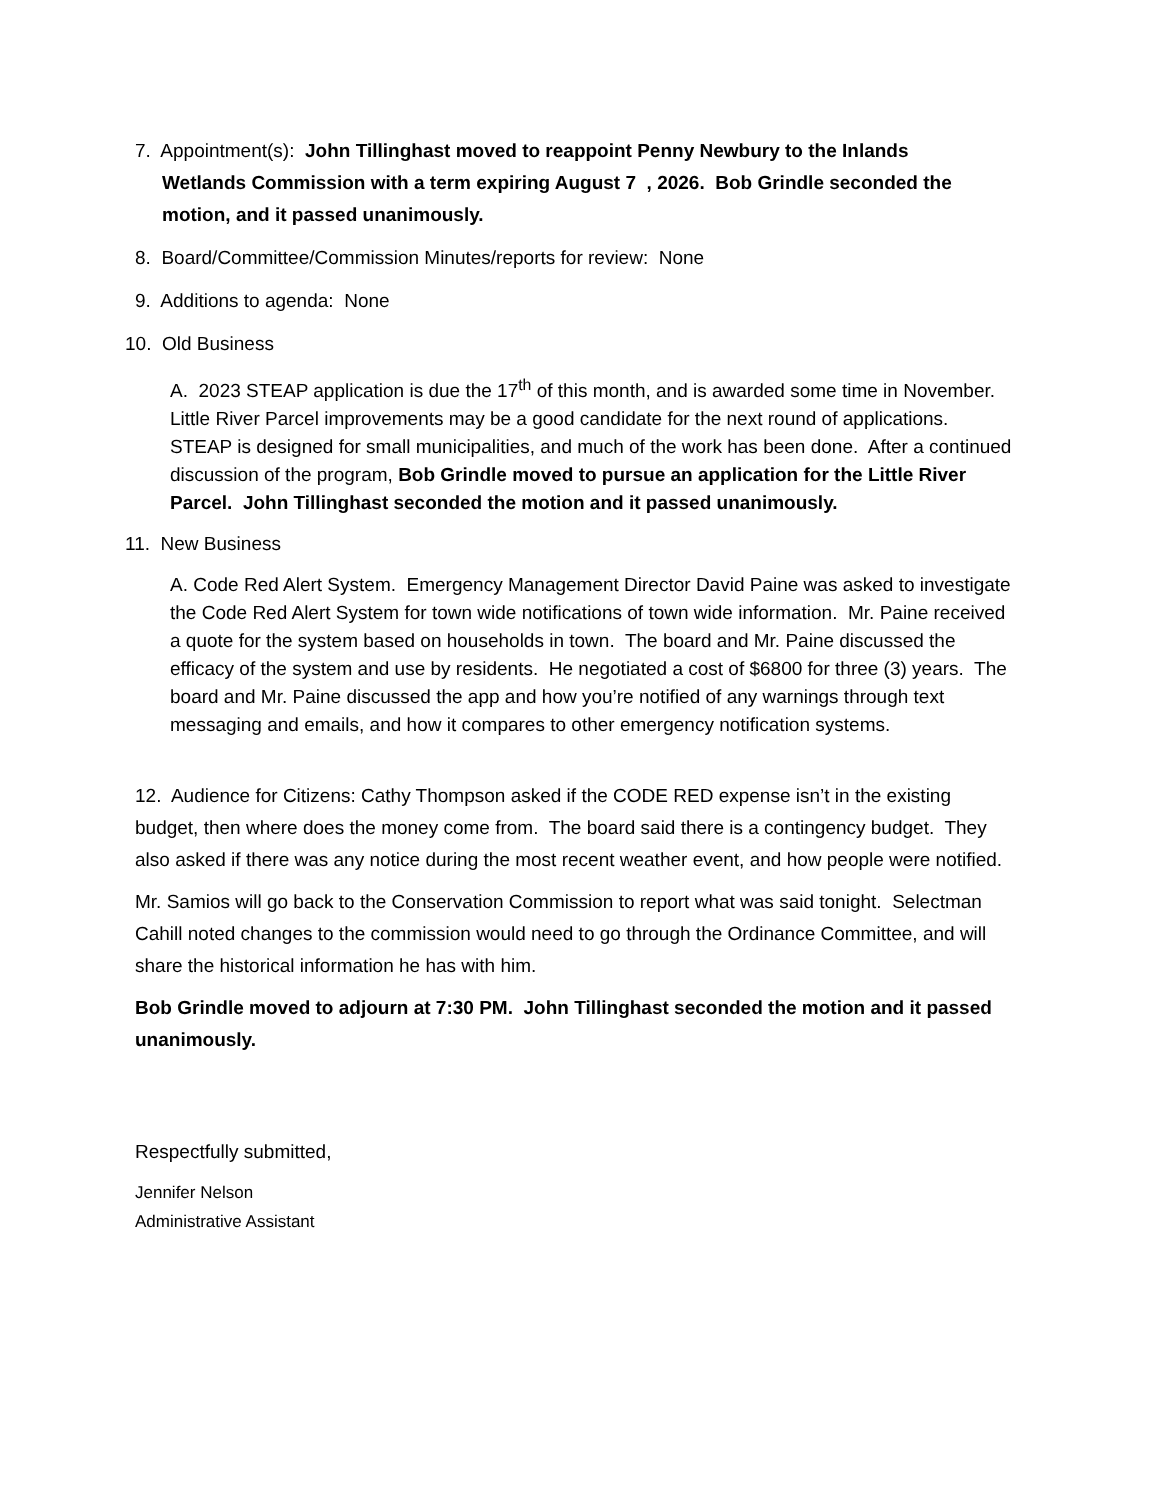7. Appointment(s): John Tillinghast moved to reappoint Penny Newbury to the Inlands
Wetlands Commission with a term expiring August 7 , 2026. Bob Grindle seconded the motion, and it passed unanimously.
8. Board/Committee/Commission Minutes/reports for review: None
9. Additions to agenda: None
10. Old Business
A. 2023 STEAP application is due the 17<sup>th</sup> of this month, and is awarded some time in November. Little River Parcel improvements may be a good candidate for the next round of applications. STEAP is designed for small municipalities, and much of the work has been done. After a continued discussion of the program, Bob Grindle moved to pursue an application for the Little River Parcel. John Tillinghast seconded the motion and it passed unanimously.
11. New Business
A. Code Red Alert System. Emergency Management Director David Paine was asked to investigate the Code Red Alert System for town wide notifications of town wide information. Mr. Paine received a quote for the system based on households in town. The board and Mr. Paine discussed the efficacy of the system and use by residents. He negotiated a cost of $6800 for three (3) years. The board and Mr. Paine discussed the app and how you’re notified of any warnings through text messaging and emails, and how it compares to other emergency notification systems.
12. Audience for Citizens: Cathy Thompson asked if the CODE RED expense isn’t in the existing budget, then where does the money come from. The board said there is a contingency budget. They also asked if there was any notice during the most recent weather event, and how people were notified.
Mr. Samios will go back to the Conservation Commission to report what was said tonight. Selectman Cahill noted changes to the commission would need to go through the Ordinance Committee, and will share the historical information he has with him.
Bob Grindle moved to adjourn at 7:30 PM. John Tillinghast seconded the motion and it passed unanimously.
Respectfully submitted,
Jennifer Nelson
Administrative Assistant